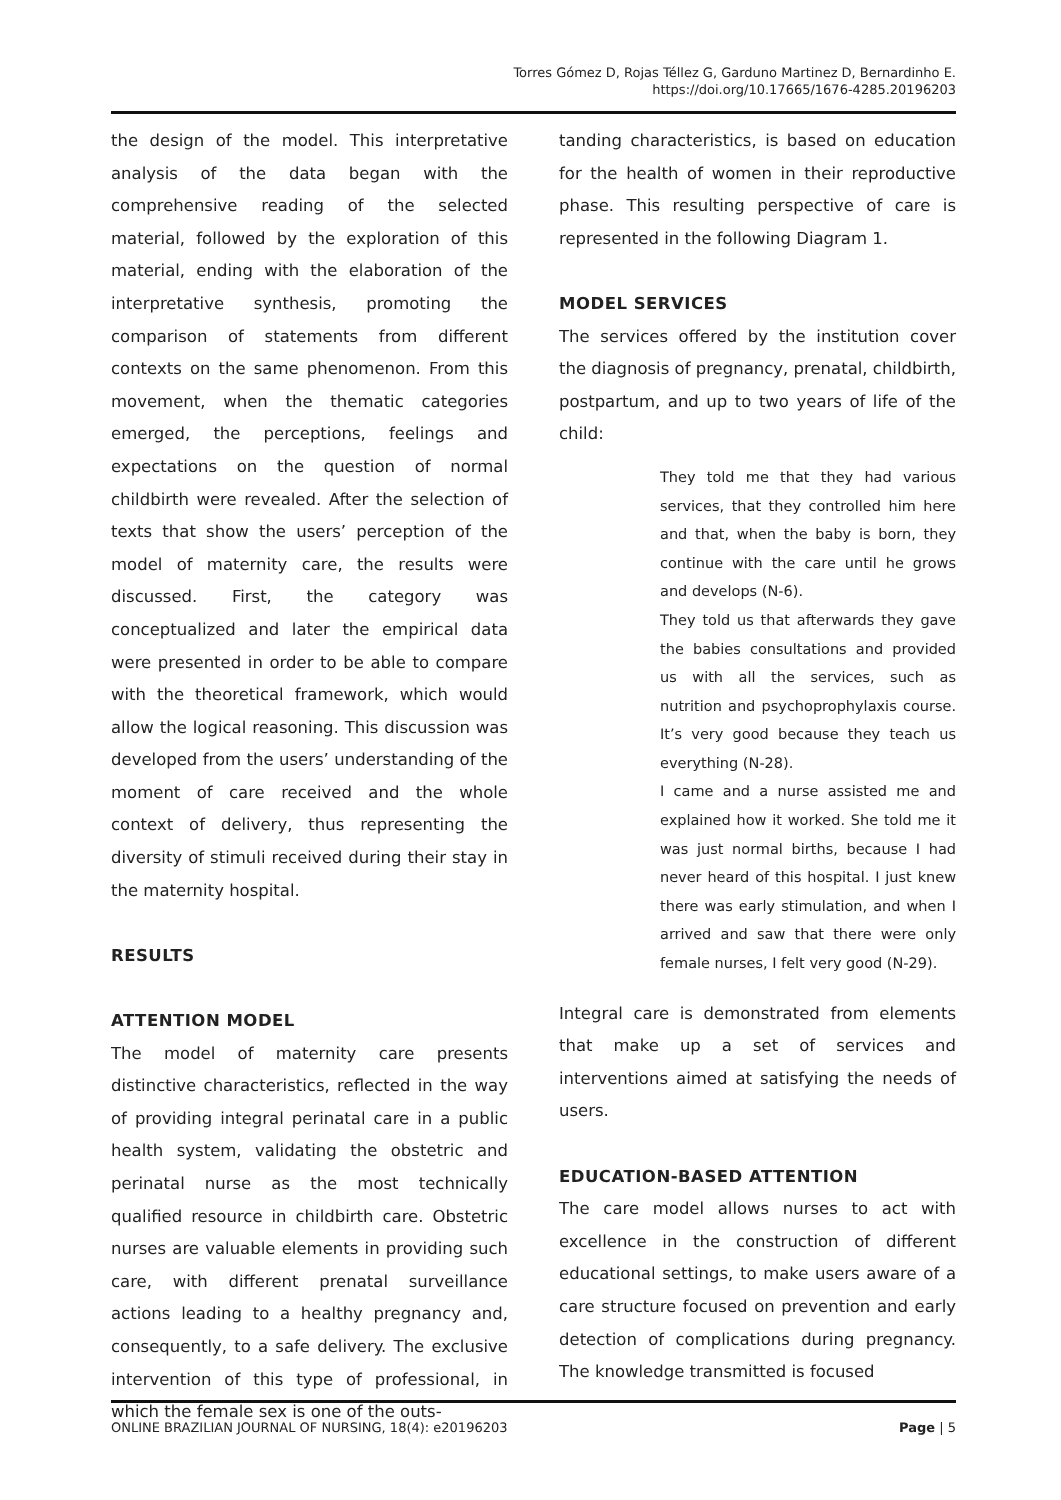Torres Gómez D, Rojas Téllez G, Garduno Martinez D, Bernardinho E.
https://doi.org/10.17665/1676-4285.20196203
the design of the model. This interpretative analysis of the data began with the comprehensive reading of the selected material, followed by the exploration of this material, ending with the elaboration of the interpretative synthesis, promoting the comparison of statements from different contexts on the same phenomenon. From this movement, when the thematic categories emerged, the perceptions, feelings and expectations on the question of normal childbirth were revealed. After the selection of texts that show the users’ perception of the model of maternity care, the results were discussed. First, the category was conceptualized and later the empirical data were presented in order to be able to compare with the theoretical framework, which would allow the logical reasoning. This discussion was developed from the users’ understanding of the moment of care received and the whole context of delivery, thus representing the diversity of stimuli received during their stay in the maternity hospital.
RESULTS
ATTENTION MODEL
The model of maternity care presents distinctive characteristics, reflected in the way of providing integral perinatal care in a public health system, validating the obstetric and perinatal nurse as the most technically qualified resource in childbirth care. Obstetric nurses are valuable elements in providing such care, with different prenatal surveillance actions leading to a healthy pregnancy and, consequently, to a safe delivery. The exclusive intervention of this type of professional, in which the female sex is one of the outs-
tanding characteristics, is based on education for the health of women in their reproductive phase. This resulting perspective of care is represented in the following Diagram 1.
MODEL SERVICES
The services offered by the institution cover the diagnosis of pregnancy, prenatal, childbirth, postpartum, and up to two years of life of the child:
They told me that they had various services, that they controlled him here and that, when the baby is born, they continue with the care until he grows and develops (N-6).
They told us that afterwards they gave the babies consultations and provided us with all the services, such as nutrition and psychoprophylaxis course. It’s very good because they teach us everything (N-28).
I came and a nurse assisted me and explained how it worked. She told me it was just normal births, because I had never heard of this hospital. I just knew there was early stimulation, and when I arrived and saw that there were only female nurses, I felt very good (N-29).
Integral care is demonstrated from elements that make up a set of services and interventions aimed at satisfying the needs of users.
EDUCATION-BASED ATTENTION
The care model allows nurses to act with excellence in the construction of different educational settings, to make users aware of a care structure focused on prevention and early detection of complications during pregnancy. The knowledge transmitted is focused
ONLINE BRAZILIAN JOURNAL OF NURSING, 18(4): e20196203 Page | 5